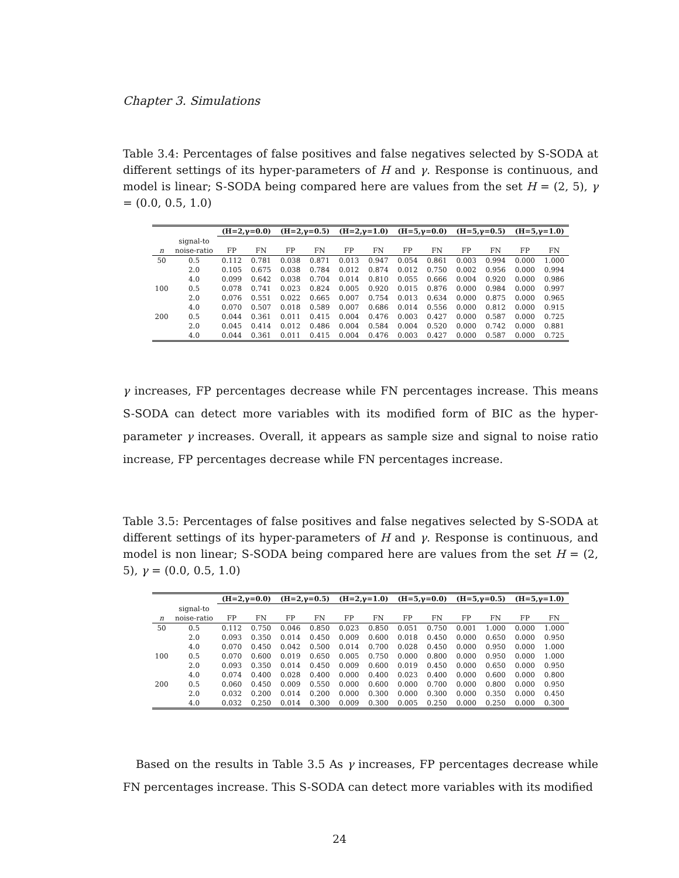Chapter 3. Simulations
Table 3.4: Percentages of false positives and false negatives selected by S-SODA at different settings of its hyper-parameters of H and γ. Response is continuous, and model is linear; S-SODA being compared here are values from the set H = (2, 5), γ = (0.0, 0.5, 1.0)
| | | (H=2,γ=0.0) | | (H=2,γ=0.5) | | (H=2,γ=1.0) | | (H=5,γ=0.0) | | (H=5,γ=0.5) | | (H=5,γ=1.0) | |
| --- | --- | --- | --- | --- | --- | --- | --- | --- | --- | --- | --- | --- | --- |
| | signal-to | | | | | | | | | | | | |
| n | noise-ratio | FP | FN | FP | FN | FP | FN | FP | FN | FP | FN | FP | FN |
| 50 | 0.5 | 0.112 | 0.781 | 0.038 | 0.871 | 0.013 | 0.947 | 0.054 | 0.861 | 0.003 | 0.994 | 0.000 | 1.000 |
| | 2.0 | 0.105 | 0.675 | 0.038 | 0.784 | 0.012 | 0.874 | 0.012 | 0.750 | 0.002 | 0.956 | 0.000 | 0.994 |
| | 4.0 | 0.099 | 0.642 | 0.038 | 0.704 | 0.014 | 0.810 | 0.055 | 0.666 | 0.004 | 0.920 | 0.000 | 0.986 |
| 100 | 0.5 | 0.078 | 0.741 | 0.023 | 0.824 | 0.005 | 0.920 | 0.015 | 0.876 | 0.000 | 0.984 | 0.000 | 0.997 |
| | 2.0 | 0.076 | 0.551 | 0.022 | 0.665 | 0.007 | 0.754 | 0.013 | 0.634 | 0.000 | 0.875 | 0.000 | 0.965 |
| | 4.0 | 0.070 | 0.507 | 0.018 | 0.589 | 0.007 | 0.686 | 0.014 | 0.556 | 0.000 | 0.812 | 0.000 | 0.915 |
| 200 | 0.5 | 0.044 | 0.361 | 0.011 | 0.415 | 0.004 | 0.476 | 0.003 | 0.427 | 0.000 | 0.587 | 0.000 | 0.725 |
| | 2.0 | 0.045 | 0.414 | 0.012 | 0.486 | 0.004 | 0.584 | 0.004 | 0.520 | 0.000 | 0.742 | 0.000 | 0.881 |
| | 4.0 | 0.044 | 0.361 | 0.011 | 0.415 | 0.004 | 0.476 | 0.003 | 0.427 | 0.000 | 0.587 | 0.000 | 0.725 |
γ increases, FP percentages decrease while FN percentages increase. This means S-SODA can detect more variables with its modified form of BIC as the hyper-parameter γ increases. Overall, it appears as sample size and signal to noise ratio increase, FP percentages decrease while FN percentages increase.
Table 3.5: Percentages of false positives and false negatives selected by S-SODA at different settings of its hyper-parameters of H and γ. Response is continuous, and model is non linear; S-SODA being compared here are values from the set H = (2, 5), γ = (0.0, 0.5, 1.0)
| | | (H=2,γ=0.0) | | (H=2,γ=0.5) | | (H=2,γ=1.0) | | (H=5,γ=0.0) | | (H=5,γ=0.5) | | (H=5,γ=1.0) | |
| --- | --- | --- | --- | --- | --- | --- | --- | --- | --- | --- | --- | --- | --- |
| | signal-to | | | | | | | | | | | | |
| n | noise-ratio | FP | FN | FP | FN | FP | FN | FP | FN | FP | FN | FP | FN |
| 50 | 0.5 | 0.112 | 0.750 | 0.046 | 0.850 | 0.023 | 0.850 | 0.051 | 0.750 | 0.001 | 1.000 | 0.000 | 1.000 |
| | 2.0 | 0.093 | 0.350 | 0.014 | 0.450 | 0.009 | 0.600 | 0.018 | 0.450 | 0.000 | 0.650 | 0.000 | 0.950 |
| | 4.0 | 0.070 | 0.450 | 0.042 | 0.500 | 0.014 | 0.700 | 0.028 | 0.450 | 0.000 | 0.950 | 0.000 | 1.000 |
| 100 | 0.5 | 0.070 | 0.600 | 0.019 | 0.650 | 0.005 | 0.750 | 0.000 | 0.800 | 0.000 | 0.950 | 0.000 | 1.000 |
| | 2.0 | 0.093 | 0.350 | 0.014 | 0.450 | 0.009 | 0.600 | 0.019 | 0.450 | 0.000 | 0.650 | 0.000 | 0.950 |
| | 4.0 | 0.074 | 0.400 | 0.028 | 0.400 | 0.000 | 0.400 | 0.023 | 0.400 | 0.000 | 0.600 | 0.000 | 0.800 |
| 200 | 0.5 | 0.060 | 0.450 | 0.009 | 0.550 | 0.000 | 0.600 | 0.000 | 0.700 | 0.000 | 0.800 | 0.000 | 0.950 |
| | 2.0 | 0.032 | 0.200 | 0.014 | 0.200 | 0.000 | 0.300 | 0.000 | 0.300 | 0.000 | 0.350 | 0.000 | 0.450 |
| | 4.0 | 0.032 | 0.250 | 0.014 | 0.300 | 0.009 | 0.300 | 0.005 | 0.250 | 0.000 | 0.250 | 0.000 | 0.300 |
Based on the results in Table 3.5 As γ increases, FP percentages decrease while FN percentages increase. This S-SODA can detect more variables with its modified
24